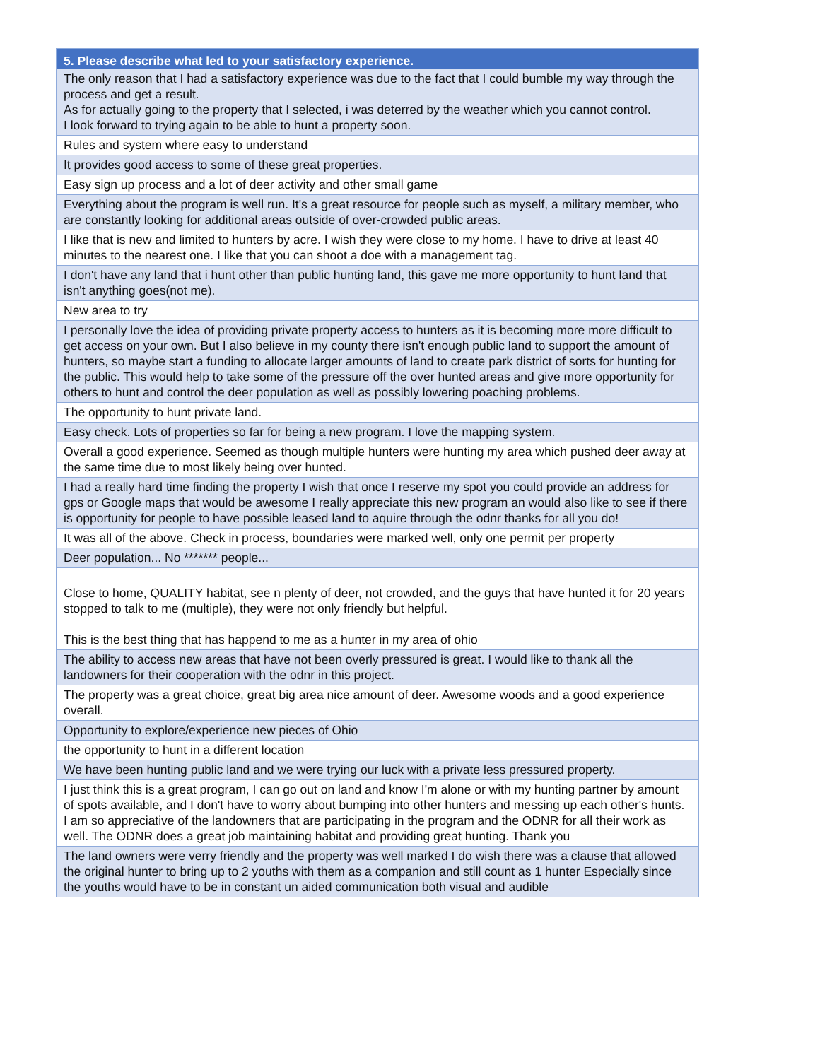| 5. Please describe what led to your satisfactory experience. |
| --- |
| The only reason that I had a satisfactory experience was due to the fact that I could bumble my way through the process and get a result. As for actually going to the property that I selected, i was deterred by the weather which you cannot control. I look forward to trying again to be able to hunt a property soon. |
| Rules and system where easy to understand |
| It provides good access to some of these great properties. |
| Easy sign up process and a lot of deer activity and other small game |
| Everything about the program is well run. It's a great resource for people such as myself, a military member, who are constantly looking for additional areas outside of over-crowded public areas. |
| I like that is new and limited to hunters by acre. I wish they were close to my home. I have to drive at least 40 minutes to the nearest one. I like that you can shoot a doe with a management tag. |
| I don't have any land that i hunt other than public hunting land, this gave me more opportunity to hunt land that isn't anything goes(not me). |
| New area to try |
| I personally love the idea of providing private property access to hunters as it is becoming more more difficult to get access on your own. But I also believe in my county there isn't enough public land to support the amount of hunters, so maybe start a funding to allocate larger amounts of land to create park district of sorts for hunting for the public. This would help to take some of the pressure off the over hunted areas and give more opportunity for others to hunt and control the deer population as well as possibly lowering poaching problems. |
| The opportunity to hunt private land. |
| Easy check. Lots of properties so far for being a new program. I love the mapping system. |
| Overall a good experience. Seemed as though multiple hunters were hunting my area which pushed deer away at the same time due to most likely being over hunted. |
| I had a really hard time finding the property I wish that once I reserve my spot you could provide an address for gps or Google maps that would be awesome I really appreciate this new program an would also like to see if there is opportunity for people to have possible leased land to aquire through the odnr thanks for all you do! |
| It was all of the above. Check in process, boundaries were marked well, only one permit per property |
| Deer population... No ******* people... |
| Close to home, QUALITY habitat, see n plenty of deer, not crowded, and the guys that have hunted it for 20 years stopped to talk to me (multiple), they were not only friendly but helpful. This is the best thing that has happend to me as a hunter in my area of ohio |
| The ability to access new areas that have not been overly pressured is great. I would like to thank all the landowners for their cooperation with the odnr in this project. |
| The property was a great choice, great big area nice amount of deer. Awesome woods and a good experience overall. |
| Opportunity to explore/experience new pieces of Ohio |
| the opportunity to hunt in a different location |
| We have been hunting public land and we were trying our luck with a private less pressured property. |
| I just think this is a great program, I can go out on land and know I'm alone or with my hunting partner by amount of spots available, and I don't have to worry about bumping into other hunters and messing up each other's hunts. I am so appreciative of the landowners that are participating in the program and the ODNR for all their work as well. The ODNR does a great job maintaining habitat and providing great hunting. Thank you |
| The land owners were verry friendly and the property was well marked I do wish there was a clause that allowed the original hunter to bring up to 2 youths with them as a companion and still count as 1 hunter Especially since the youths would have to be in constant un aided communication both visual and audible |